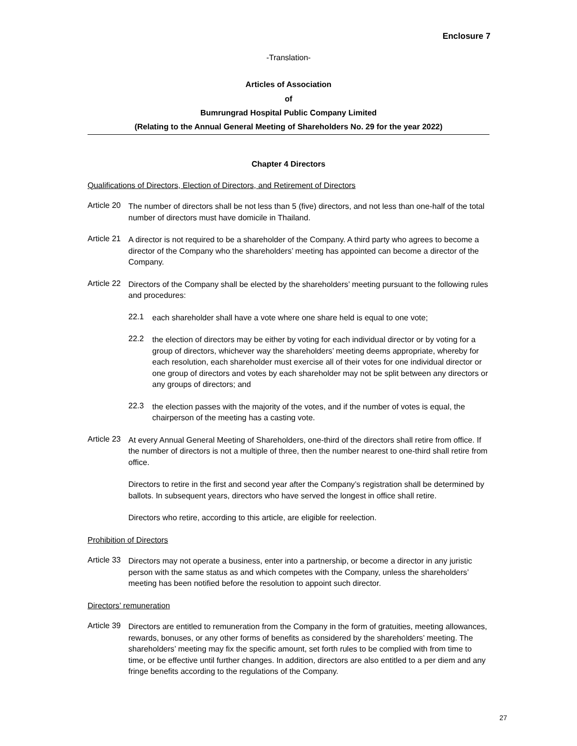Enclosure 7
-Translation-
Articles of Association
of
Bumrungrad Hospital Public Company Limited
(Relating to the Annual General Meeting of Shareholders No. 29 for the year 2022)
Chapter 4 Directors
Qualifications of Directors, Election of Directors, and Retirement of Directors
Article 20
The number of directors shall be not less than 5 (five) directors, and not less than one-half of the total number of directors must have domicile in Thailand.
Article 21
A director is not required to be a shareholder of the Company. A third party who agrees to become a director of the Company who the shareholders’ meeting has appointed can become a director of the Company.
Article 22
Directors of the Company shall be elected by the shareholders’ meeting pursuant to the following rules and procedures:
22.1
each shareholder shall have a vote where one share held is equal to one vote;
22.2
the election of directors may be either by voting for each individual director or by voting for a group of directors, whichever way the shareholders’ meeting deems appropriate, whereby for each resolution, each shareholder must exercise all of their votes for one individual director or one group of directors and votes by each shareholder may not be split between any directors or any groups of directors; and
22.3
the election passes with the majority of the votes, and if the number of votes is equal, the chairperson of the meeting has a casting vote.
Article 23
At every Annual General Meeting of Shareholders, one-third of the directors shall retire from office. If the number of directors is not a multiple of three, then the number nearest to one-third shall retire from office.
Directors to retire in the first and second year after the Company’s registration shall be determined by ballots. In subsequent years, directors who have served the longest in office shall retire.
Directors who retire, according to this article, are eligible for reelection.
Prohibition of Directors
Article 33
Directors may not operate a business, enter into a partnership, or become a director in any juristic person with the same status as and which competes with the Company, unless the shareholders’ meeting has been notified before the resolution to appoint such director.
Directors’ remuneration
Article 39
Directors are entitled to remuneration from the Company in the form of gratuities, meeting allowances, rewards, bonuses, or any other forms of benefits as considered by the shareholders’ meeting. The shareholders’ meeting may fix the specific amount, set forth rules to be complied with from time to time, or be effective until further changes. In addition, directors are also entitled to a per diem and any fringe benefits according to the regulations of the Company.
27